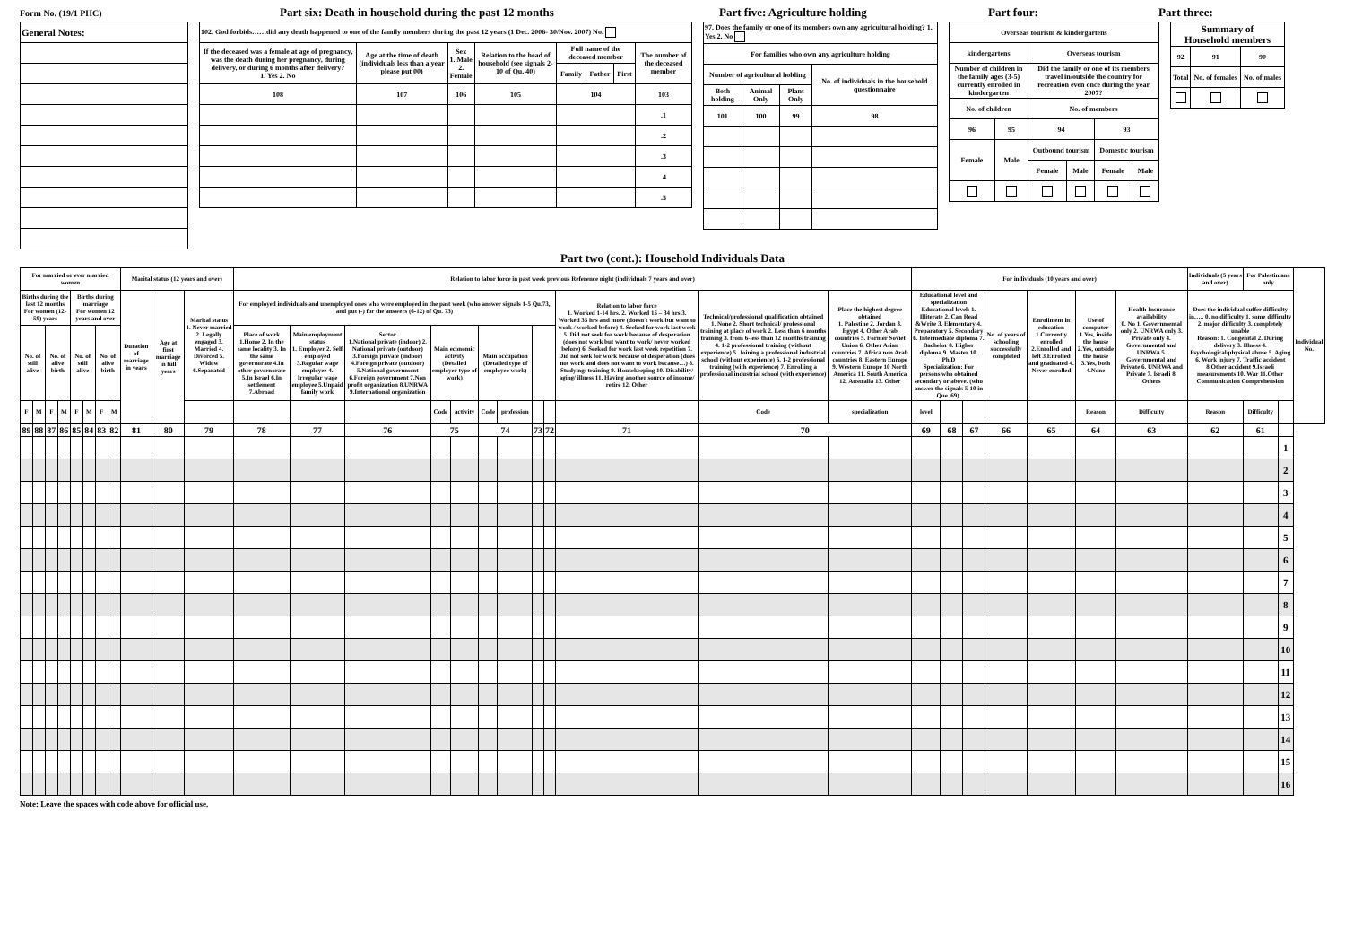Form No. (19/1 PHC)
Part six: Death in household during the past 12 months Part five: Agriculture holding Part four: Part three:
| General Notes: |
| 102. God forbids……did any death happened to one of the family members during the past 12 years (1 Dec. 2006- 30/Nov. 2007) No. | | | | | | | |
| If the deceased was a female at age of pregnancy, was the death during her pregnancy, during delivery, or during 6 months after delivery? 1. Yes 2. No | Age at the time of death (individuals less than a year please put 00) | Sex 1. Male 2. Female | Relation to the head of household (see signals 2-10 of Qu. 40) | Full name of the deceased member | | | The number of the deceased member |
| | | | | Family | Father | First | |
| 108 | 107 | 106 | 105 | 104 | | | 103 |
| | | | | | | | .1 |
| | | | | | | | .2 |
| | | | | | | | .3 |
| | | | | | | | .4 |
| | | | | | | | .5 |
| 97. Does the family or one of its members own any agricultural holding? 1. Yes 2. No | | | |
| For families who own any agriculture holding | | | |
| Number of agricultural holding | | | No. of individuals in the household questionnaire |
| Both holding | Animal Only | Plant Only | |
| 101 | 100 | 99 | 98 |
| Overseas tourism & kindergartens | | | | | |
| kindergartens | | Overseas tourism | | | |
| Number of children in the family ages (3-5) currently enrolled in kindergarten | | Did the family or one of its members travel in/outside the country for recreation even once during the year 2007? | | | |
| No. of children | | No. of members | | | |
| 96 | 95 | 94 | | 93 | |
| Female | Male | Outbound tourism | | Domestic tourism | |
| | | Female | Male | Female | Male |
| Summary of Household members | | |
| 92 | 91 | 90 |
| Total | No. of females | No. of males |
Part two (cont.): Household Individuals Data
| For married or ever married women | | | | | | | | Marital status (12 years and over) | | | Relation to labor force in past week previous Reference night (individuals 7 years and over) | | | | | | | | | | | | For individuals (10 years and over) | | | | | | | Individuals (5 years and over) | For Palestinians only | | Individual No. |
| Births during the last 12 months For women (12-59) years | | | | Births during marriage For women 12 years and over | | | | Duration of marriage in years | Age at first marriage in full years | Marital status 1. Never married 2. Legally engaged 3. Married 4. Divorced 5. Widow 6.Separated | For employed individuals and unemployed ones who were employed in the past week (who answer signals 1-5 Qu.73, and put (-) for the answers (6-12) of Qu. 73) | | | | | | | | | Relation to labor force 1. Worked 1-14 hrs. 2. Worked 15 – 34 hrs 3. Worked 35 hrs and more (doesn't work but want to work / worked before) 4. Seeked for work last week 5. Did not seek for work because of desperation (does not work but want to work/ never worked before) 6. Seeked for work last week repetition 7. Did not seek for work because of desperation (does not work and does not want to work because…) 8. Studying/ training 9. Housekeeping 10. Disability/ aging/ illness 11. Having another source of income/ retire 12. Other | Technical/professional qualification obtained 1. None 2. Short technical/ professional training at place of work 2. Less than 6 months training 3. from 6-less than 12 months training 4. 1-2 professional training (without experience) 5. Joining a professional industrial school (without experience) 6. 1-2 professional training (with experience) 7. Enrolling a professional industrial school (with experience) | Place the highest degree obtained 1. Palestine 2. Jordan 3. Egypt 4. Other Arab countries 5. Former Soviet Union 6. Other Asian countries 7. Africa non Arab countries 8. Eastern Europe 9. Western Europe 10 North America 11. South America 12. Australia 13. Other | Educational level and specialization Educational level: 1. Illiterate 2. Can Read &Write 3. Elementary 4. Preparatory 5. Secondary 6. Intermediate diploma 7. Bachelor 8. Higher diploma 9. Master 10. Ph.D Specialization: For persons who obtained secondary or above. (who answer the signals 5-10 in Que. 69). | | | No. of years of schooling successfully completed | Enrollment in education 1.Currently enrolled 2.Enrolled and left 3.Enrolled and graduated 4. Never enrolled | Use of computer 1.Yes, inside the house 2.Yes, outside the house 3.Yes, both 4.None | Health Insurance availability 0. No 1. Governmental only 2. UNRWA only 3. Private only 4. Governmental and UNRWA 5. Governmental and Private 6. UNRWA and Private 7. Israeli 8. Others | Does the individual suffer difficulty in….. 0. no difficulty 1. some difficulty 2. major difficulty 3. completely unable Reason: 1. Congenital 2. During delivery 3. Illness 4. Psychological/physical abuse 5. Aging 6. Work injury 7. Traffic accident 8.Other accident 9.Israeli measurements 10. War 11.Other Communication Comprehension | | | |
| No. of still alive | | No. of alive birth | | No. of still alive | | No. of alive birth | | | | | Place of work 1.Home 2. In the same locality 3. In the same governorate 4.In other governorate 5.In Israel 6.In settlement 7.Abroad | Main employment status 1. Employer 2. Self employed 3.Regular wage employee 4. Irregular wage employee 5.Unpaid family work | Sector 1.National private (indoor) 2. National private (outdoor) 3.Foreign private (indoor) 4.Foreign private (outdoor) 5.National government 6.Foreign government 7.Non profit organization 8.UNRWA 9.International organization | Main economic activity (Detailed employer type of work) | | Main occupation (Detailed type of employee work) | | | | | | | | | | | | | | | | | |
| F | M | F | M | F | M | F | M | | | | | | | Code | activity | Code | profession | | | | Code | specialization | level | | | | | Reason | Difficulty | Reason | Difficulty | | |
| 89 | 88 | 87 | 86 | 85 | 84 | 83 | 82 | 81 | 80 | 79 | 78 | 77 | 76 | 75 | | 74 | | 73 | 72 | 71 | 70 | | 69 | 68 | 67 | 66 | 65 | 64 | 63 | 62 | 61 | | |
| | | | | | | | | | | | | | | | | | | | | | | | | | | | | | | | | 1 | |
| | | | | | | | | | | | | | | | | | | | | | | | | | | | | | | | | 2 | |
| | | | | | | | | | | | | | | | | | | | | | | | | | | | | | | | | 3 | |
| | | | | | | | | | | | | | | | | | | | | | | | | | | | | | | | | 4 | |
| | | | | | | | | | | | | | | | | | | | | | | | | | | | | | | | | 5 | |
| | | | | | | | | | | | | | | | | | | | | | | | | | | | | | | | | 6 | |
| | | | | | | | | | | | | | | | | | | | | | | | | | | | | | | | | 7 | |
| | | | | | | | | | | | | | | | | | | | | | | | | | | | | | | | | 8 | |
| | | | | | | | | | | | | | | | | | | | | | | | | | | | | | | | | 9 | |
| | | | | | | | | | | | | | | | | | | | | | | | | | | | | | | | | 10 | |
| | | | | | | | | | | | | | | | | | | | | | | | | | | | | | | | | 11 | |
| | | | | | | | | | | | | | | | | | | | | | | | | | | | | | | | | 12 | |
| | | | | | | | | | | | | | | | | | | | | | | | | | | | | | | | | 13 | |
| | | | | | | | | | | | | | | | | | | | | | | | | | | | | | | | | 14 | |
| | | | | | | | | | | | | | | | | | | | | | | | | | | | | | | | | 15 | |
| | | | | | | | | | | | | | | | | | | | | | | | | | | | | | | | | 16 | |
Note: Leave the spaces with code above for official use.